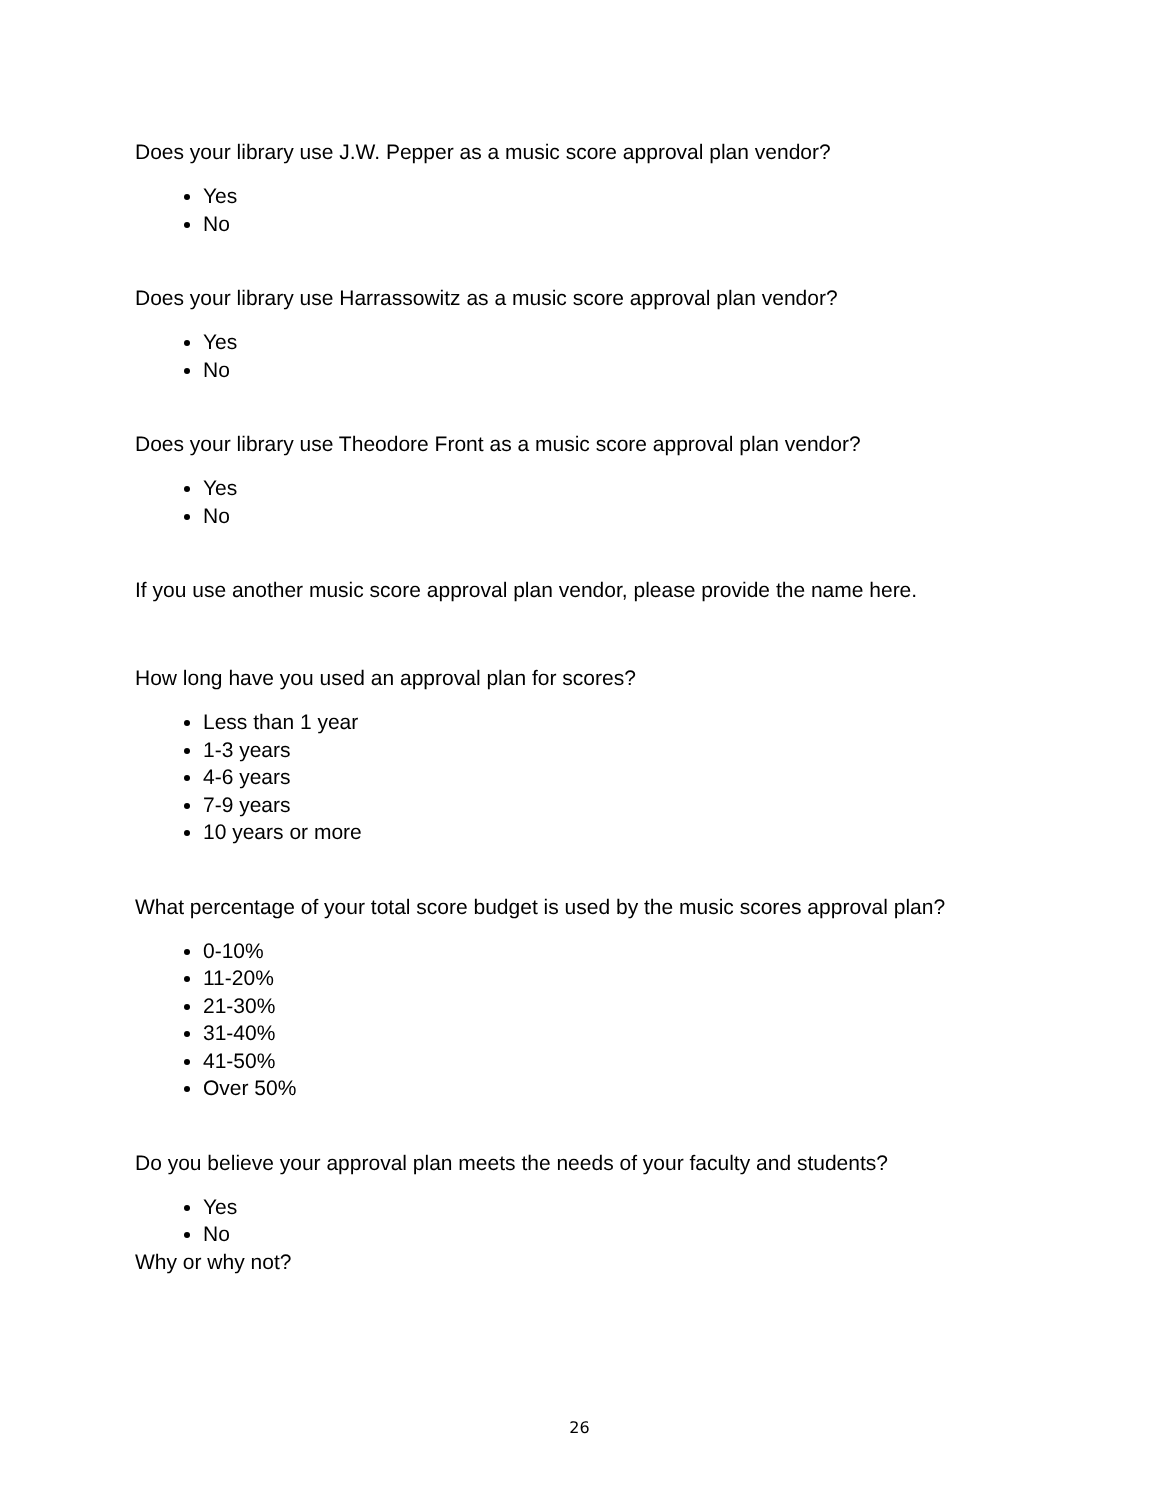Does your library use J.W. Pepper as a music score approval plan vendor?
Yes
No
Does your library use Harrassowitz as a music score approval plan vendor?
Yes
No
Does your library use Theodore Front as a music score approval plan vendor?
Yes
No
If you use another music score approval plan vendor, please provide the name here.
How long have you used an approval plan for scores?
Less than 1 year
1-3 years
4-6 years
7-9 years
10 years or more
What percentage of your total score budget is used by the music scores approval plan?
0-10%
11-20%
21-30%
31-40%
41-50%
Over 50%
Do you believe your approval plan meets the needs of your faculty and students?
Yes
No
Why or why not?
26